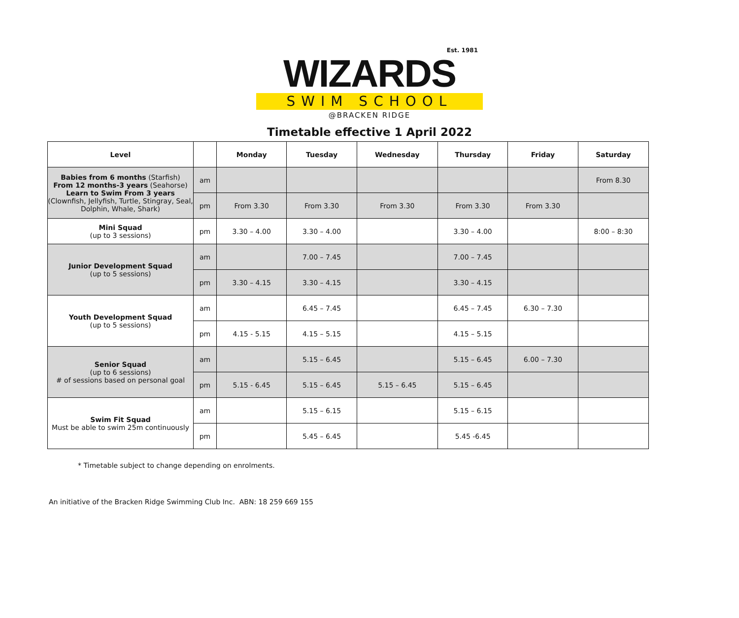Est. 1981
WIZARDS
SWIM SCHOOL
@BRACKEN RIDGE
Timetable effective 1 April 2022
| Level | | Monday | Tuesday | Wednesday | Thursday | Friday | Saturday |
| --- | --- | --- | --- | --- | --- | --- | --- |
| Babies from 6 months (Starfish) From 12 months-3 years (Seahorse) Learn to Swim From 3 years (Clownfish, Jellyfish, Turtle, Stingray, Seal, Dolphin, Whale, Shark) | am | | | | | | From 8.30 |
| | pm | From 3.30 | From 3.30 | From 3.30 | From 3.30 | From 3.30 | |
| Mini Squad (up to 3 sessions) | pm | 3.30 – 4.00 | 3.30 – 4.00 | | 3.30 – 4.00 | | 8:00 – 8:30 |
| Junior Development Squad (up to 5 sessions) | am | | 7.00 – 7.45 | | 7.00 – 7.45 | | |
| | pm | 3.30 – 4.15 | 3.30 – 4.15 | | 3.30 – 4.15 | | |
| Youth Development Squad (up to 5 sessions) | am | | 6.45 – 7.45 | | 6.45 – 7.45 | 6.30 – 7.30 | |
| | pm | 4.15 - 5.15 | 4.15 – 5.15 | | 4.15 – 5.15 | | |
| Senior Squad (up to 6 sessions) # of sessions based on personal goal | am | | 5.15 – 6.45 | | 5.15 – 6.45 | 6.00 – 7.30 | |
| | pm | 5.15 - 6.45 | 5.15 – 6.45 | 5.15 – 6.45 | 5.15 – 6.45 | | |
| Swim Fit Squad Must be able to swim 25m continuously | am | | 5.15 – 6.15 | | 5.15 – 6.15 | | |
| | pm | | 5.45 – 6.45 | | 5.45 -6.45 | | |
* Timetable subject to change depending on enrolments.
An initiative of the Bracken Ridge Swimming Club Inc. ABN: 18 259 669 155